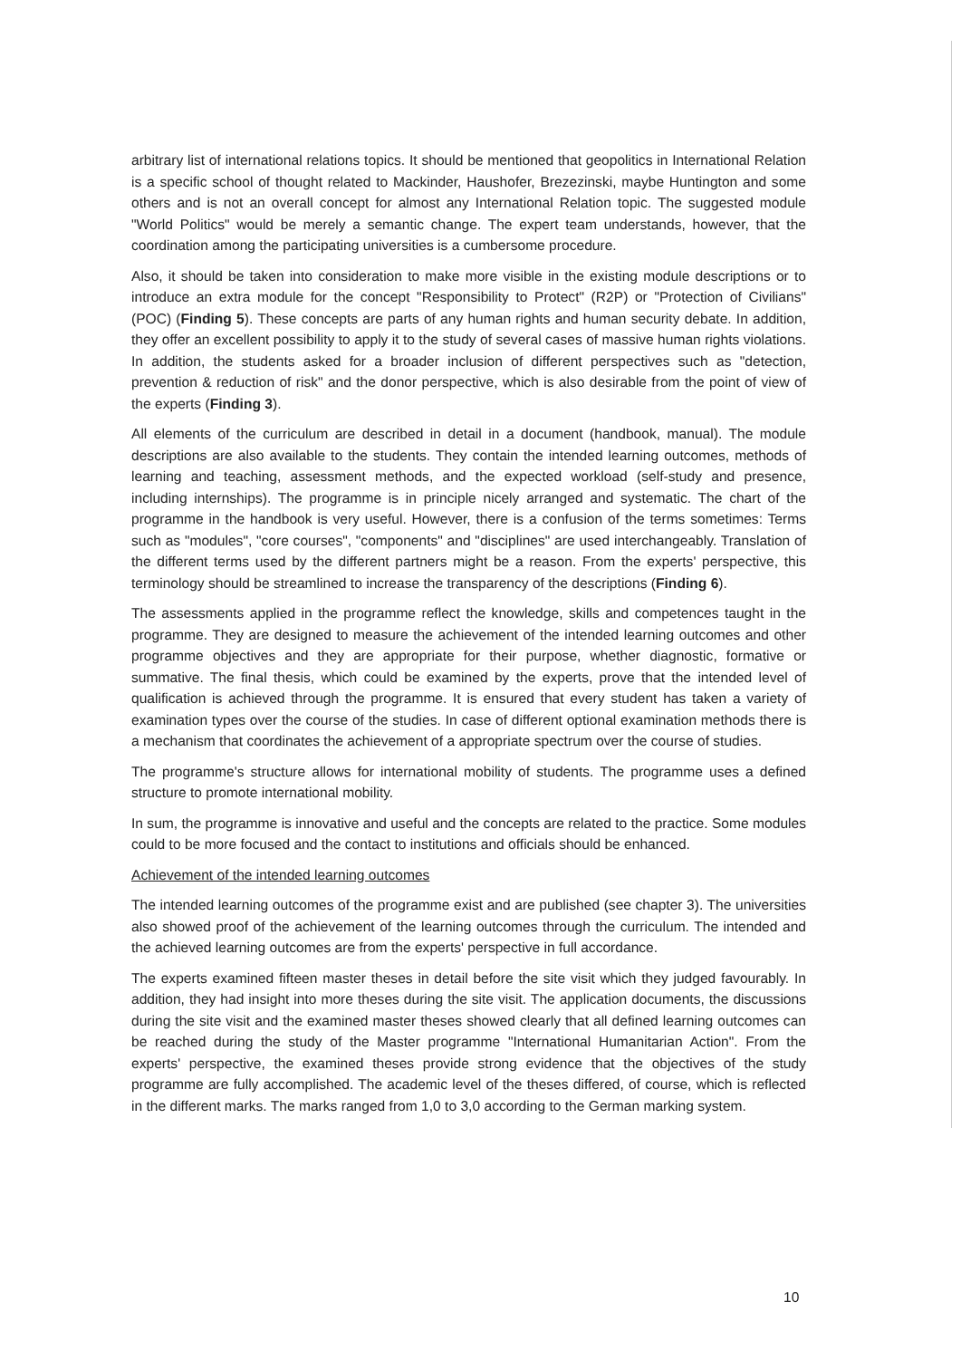arbitrary list of international relations topics. It should be mentioned that geopolitics in International Relation is a specific school of thought related to Mackinder, Haushofer, Brezezinski, maybe Huntington and some others and is not an overall concept for almost any International Relation topic. The suggested module "World Politics" would be merely a semantic change. The expert team understands, however, that the coordination among the participating universities is a cumbersome procedure.
Also, it should be taken into consideration to make more visible in the existing module descriptions or to introduce an extra module for the concept "Responsibility to Protect" (R2P) or "Protection of Civilians" (POC) (Finding 5). These concepts are parts of any human rights and human security debate. In addition, they offer an excellent possibility to apply it to the study of several cases of massive human rights violations. In addition, the students asked for a broader inclusion of different perspectives such as "detection, prevention & reduction of risk" and the donor perspective, which is also desirable from the point of view of the experts (Finding 3).
All elements of the curriculum are described in detail in a document (handbook, manual). The module descriptions are also available to the students. They contain the intended learning outcomes, methods of learning and teaching, assessment methods, and the expected workload (self-study and presence, including internships). The programme is in principle nicely arranged and systematic. The chart of the programme in the handbook is very useful. However, there is a confusion of the terms sometimes: Terms such as "modules", "core courses", "components" and "disciplines" are used interchangeably. Translation of the different terms used by the different partners might be a reason. From the experts' perspective, this terminology should be streamlined to increase the transparency of the descriptions (Finding 6).
The assessments applied in the programme reflect the knowledge, skills and competences taught in the programme. They are designed to measure the achievement of the intended learning outcomes and other programme objectives and they are appropriate for their purpose, whether diagnostic, formative or summative. The final thesis, which could be examined by the experts, prove that the intended level of qualification is achieved through the programme. It is ensured that every student has taken a variety of examination types over the course of the studies. In case of different optional examination methods there is a mechanism that coordinates the achievement of a appropriate spectrum over the course of studies.
The programme's structure allows for international mobility of students. The programme uses a defined structure to promote international mobility.
In sum, the programme is innovative and useful and the concepts are related to the practice. Some modules could to be more focused and the contact to institutions and officials should be enhanced.
Achievement of the intended learning outcomes
The intended learning outcomes of the programme exist and are published (see chapter 3). The universities also showed proof of the achievement of the learning outcomes through the curriculum. The intended and the achieved learning outcomes are from the experts' perspective in full accordance.
The experts examined fifteen master theses in detail before the site visit which they judged favourably. In addition, they had insight into more theses during the site visit. The application documents, the discussions during the site visit and the examined master theses showed clearly that all defined learning outcomes can be reached during the study of the Master programme "International Humanitarian Action". From the experts' perspective, the examined theses provide strong evidence that the objectives of the study programme are fully accomplished. The academic level of the theses differed, of course, which is reflected in the different marks. The marks ranged from 1,0 to 3,0 according to the German marking system.
10